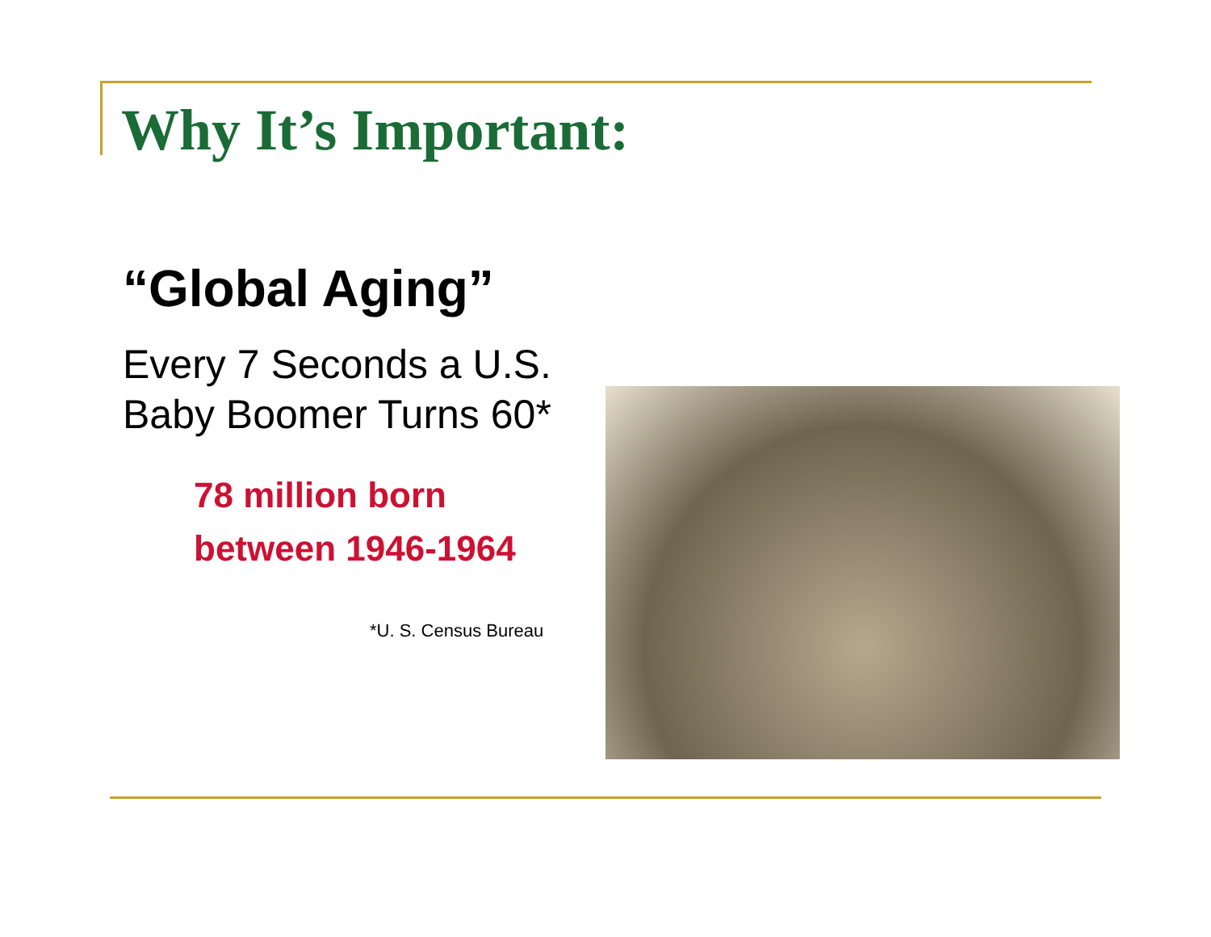Why It’s Important:
“Global Aging”
Every 7 Seconds a U.S. Baby Boomer Turns 60*
78 million born
between 1946-1964
*U. S. Census Bureau